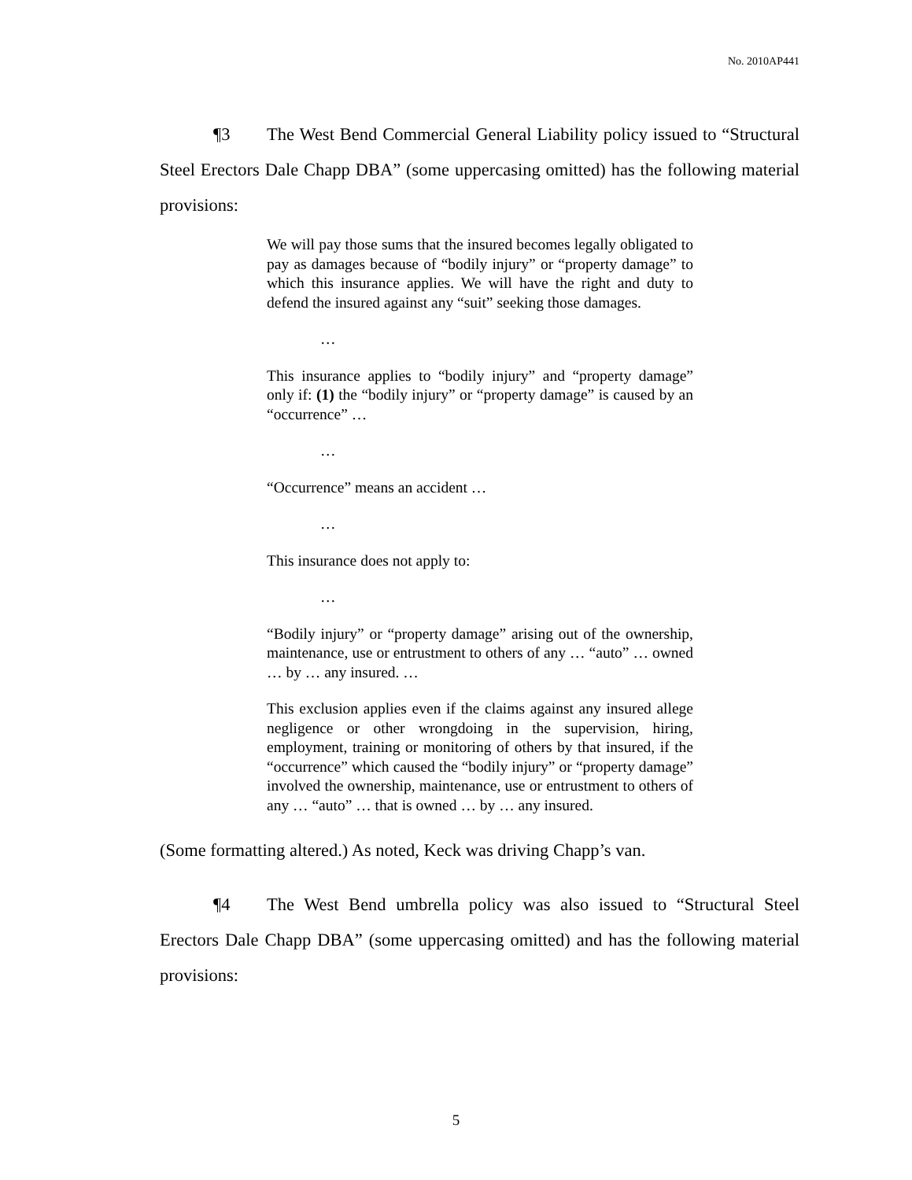No. 2010AP441
¶3 The West Bend Commercial General Liability policy issued to “Structural Steel Erectors Dale Chapp DBA” (some uppercasing omitted) has the following material provisions:
We will pay those sums that the insured becomes legally obligated to pay as damages because of “bodily injury” or “property damage” to which this insurance applies. We will have the right and duty to defend the insured against any “suit” seeking those damages.
…
This insurance applies to “bodily injury” and “property damage” only if: (1) the “bodily injury” or “property damage” is caused by an “occurrence” …
…
“Occurrence” means an accident …
…
This insurance does not apply to:
…
“Bodily injury” or “property damage” arising out of the ownership, maintenance, use or entrustment to others of any … “auto” … owned … by … any insured. …
This exclusion applies even if the claims against any insured allege negligence or other wrongdoing in the supervision, hiring, employment, training or monitoring of others by that insured, if the “occurrence” which caused the “bodily injury” or “property damage” involved the ownership, maintenance, use or entrustment to others of any … “auto” … that is owned … by … any insured.
(Some formatting altered.) As noted, Keck was driving Chapp’s van.
¶4 The West Bend umbrella policy was also issued to “Structural Steel Erectors Dale Chapp DBA” (some uppercasing omitted) and has the following material provisions:
5